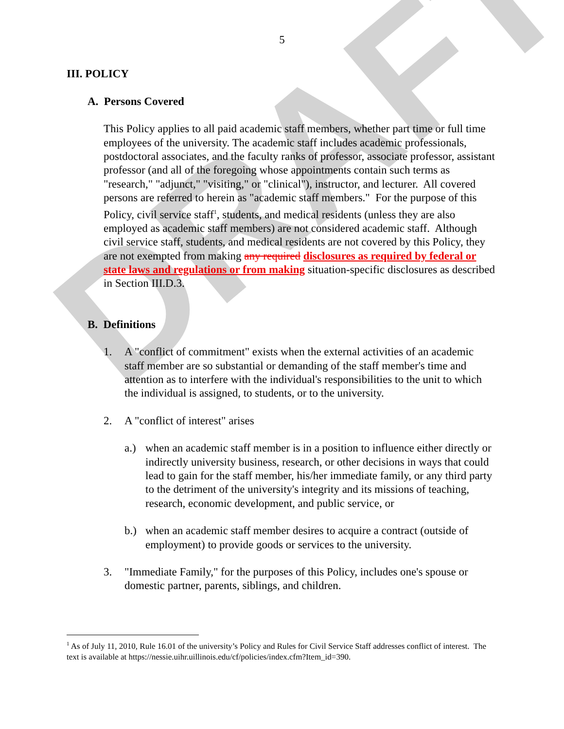DRAFT
5
III. POLICY
A. Persons Covered
This Policy applies to all paid academic staff members, whether part time or full time employees of the university. The academic staff includes academic professionals, postdoctoral associates, and the faculty ranks of professor, associate professor, assistant professor (and all of the foregoing whose appointments contain such terms as "research," "adjunct," "visiting," or "clinical"), instructor, and lecturer. All covered persons are referred to herein as "academic staff members." For the purpose of this Policy, civil service staff<sup>1</sup>, students, and medical residents (unless they are also employed as academic staff members) are not considered academic staff. Although civil service staff, students, and medical residents are not covered by this Policy, they are not exempted from making any required disclosures as required by federal or state laws and regulations or from making situation-specific disclosures as described in Section III.D.3.
B. Definitions
1. A "conflict of commitment" exists when the external activities of an academic staff member are so substantial or demanding of the staff member's time and attention as to interfere with the individual's responsibilities to the unit to which the individual is assigned, to students, or to the university.
2. A "conflict of interest" arises
a.) when an academic staff member is in a position to influence either directly or indirectly university business, research, or other decisions in ways that could lead to gain for the staff member, his/her immediate family, or any third party to the detriment of the university's integrity and its missions of teaching, research, economic development, and public service, or
b.) when an academic staff member desires to acquire a contract (outside of employment) to provide goods or services to the university.
3. "Immediate Family," for the purposes of this Policy, includes one's spouse or domestic partner, parents, siblings, and children.
<sup>1</sup> As of July 11, 2010, Rule 16.01 of the university’s Policy and Rules for Civil Service Staff addresses conflict of interest. The text is available at https://nessie.uihr.uillinois.edu/cf/policies/index.cfm?Item_id=390.